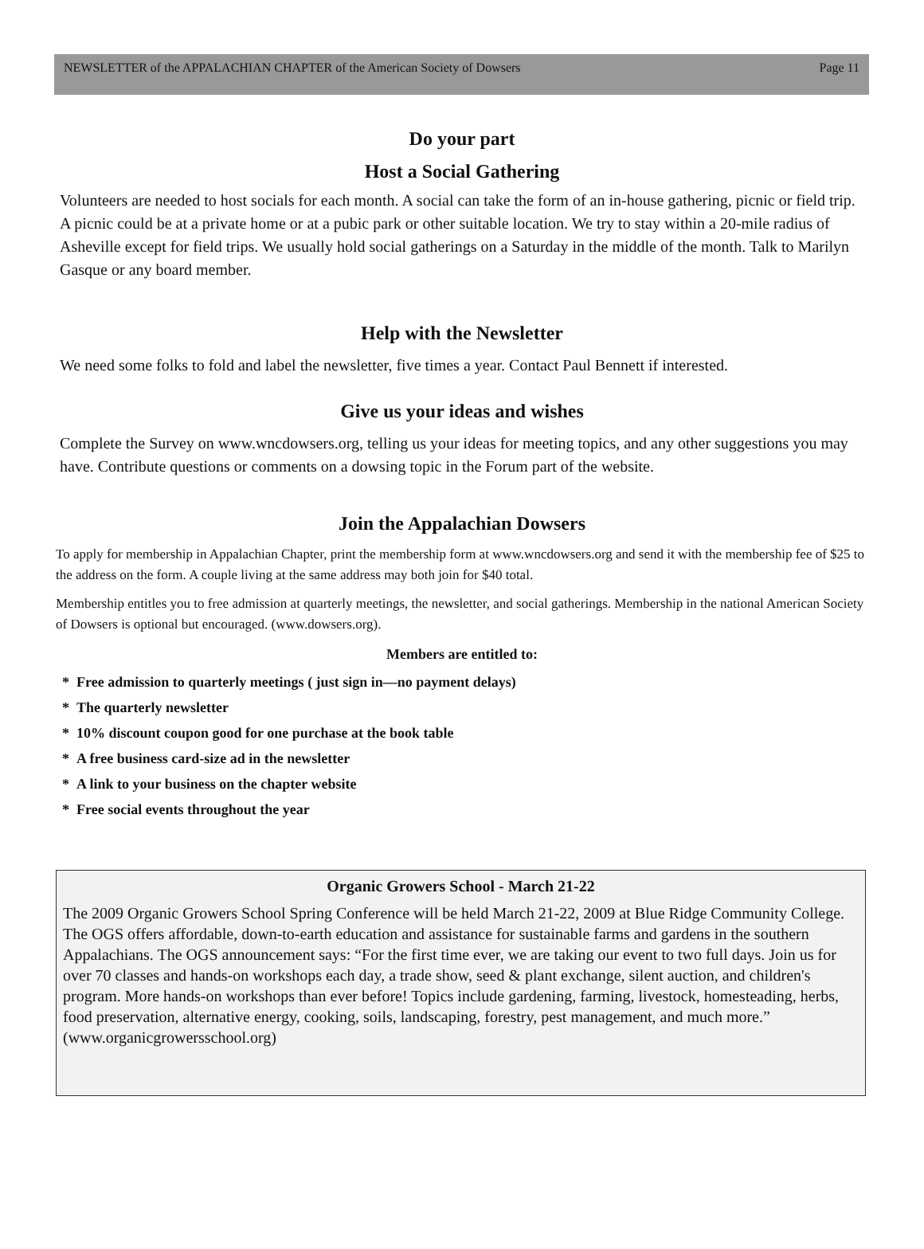NEWSLETTER of the APPALACHIAN CHAPTER of the American Society of Dowsers Page 11
Do your part
Host a Social Gathering
Volunteers are needed to host socials for each month. A social can take the form of an in-house gathering, picnic or field trip. A picnic could be at a private home or at a pubic park or other suitable location. We try to stay within a 20-mile radius of Asheville except for field trips. We usually hold social gatherings on a Saturday in the middle of the month. Talk to Marilyn Gasque or any board member.
Help with the Newsletter
We need some folks to fold and label the newsletter, five times a year. Contact Paul Bennett if interested.
Give us your ideas and wishes
Complete the Survey on www.wncdowsers.org, telling us your ideas for meeting topics, and any other suggestions you may have. Contribute questions or comments on a dowsing topic in the Forum part of the website.
Join the Appalachian Dowsers
To apply for membership in Appalachian Chapter, print the membership form at www.wncdowsers.org and send it with the membership fee of $25 to the address on the form. A couple living at the same address may both join for $40 total.
Membership entitles you to free admission at quarterly meetings, the newsletter, and social gatherings. Membership in the national American Society of Dowsers is optional but encouraged. (www.dowsers.org).
Members are entitled to:
* Free admission to quarterly meetings ( just sign in—no payment delays)
* The quarterly newsletter
* 10% discount coupon good for one purchase at the book table
* A free business card-size ad in the newsletter
* A link to your business on the chapter website
* Free social events throughout the year
Organic Growers School - March 21-22
The 2009 Organic Growers School Spring Conference will be held March 21-22, 2009 at Blue Ridge Community College. The OGS offers affordable, down-to-earth education and assistance for sustainable farms and gardens in the southern Appalachians. The OGS announcement says: “For the first time ever, we are taking our event to two full days. Join us for over 70 classes and hands-on workshops each day, a trade show, seed & plant exchange, silent auction, and children's program. More hands-on workshops than ever before! Topics include gardening, farming, livestock, homesteading, herbs, food preservation, alternative energy, cooking, soils, landscaping, forestry, pest management, and much more.” (www.organicgrowersschool.org)